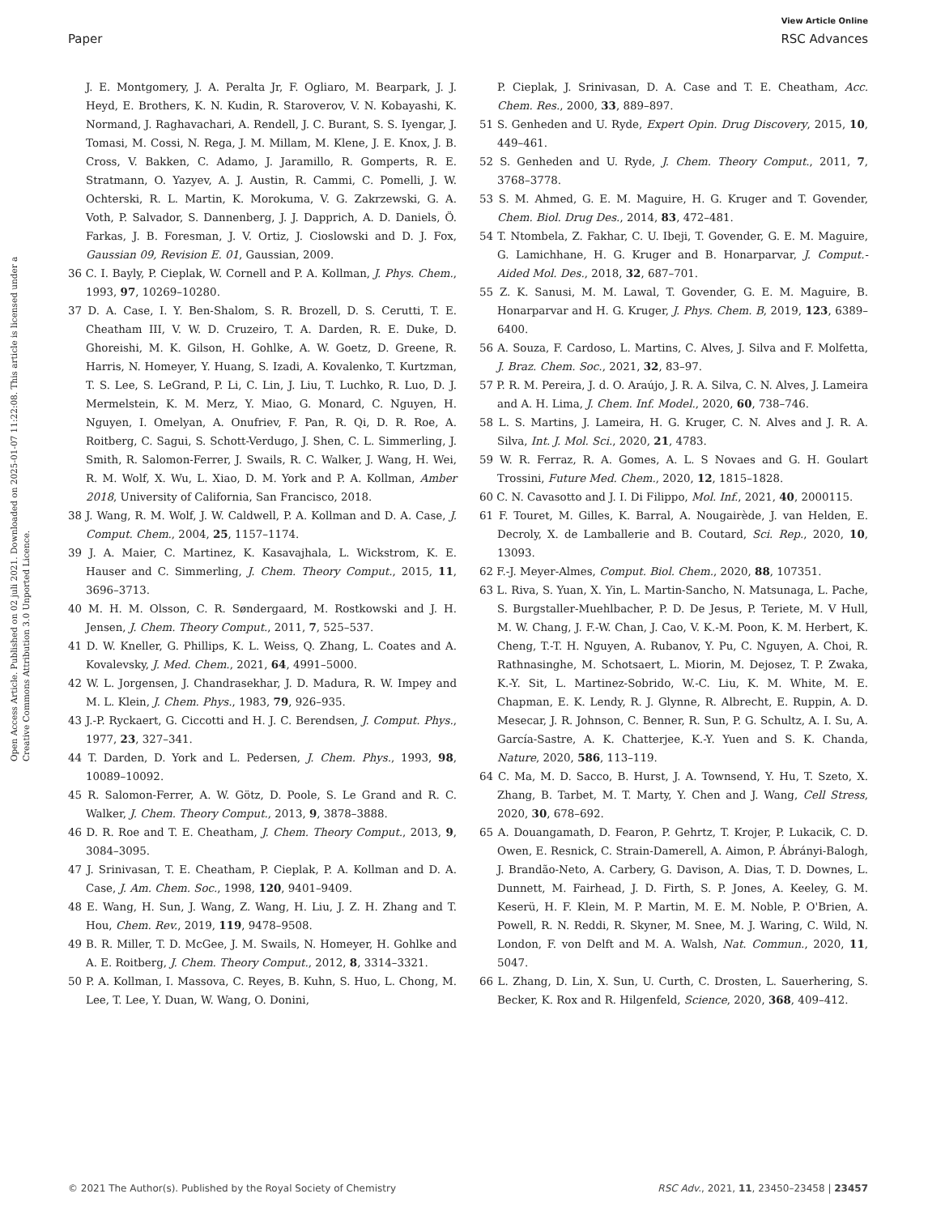View Article Online
Paper RSC Advances
Open Access Article. Published on 02 juli 2021. Downloaded on 2025-01-07 11:22:08. This article is licensed under a Creative Commons Attribution 3.0 Unported Licence.
J. E. Montgomery, J. A. Peralta Jr, F. Ogliaro, M. Bearpark, J. J. Heyd, E. Brothers, K. N. Kudin, R. Staroverov, V. N. Kobayashi, K. Normand, J. Raghavachari, A. Rendell, J. C. Burant, S. S. Iyengar, J. Tomasi, M. Cossi, N. Rega, J. M. Millam, M. Klene, J. E. Knox, J. B. Cross, V. Bakken, C. Adamo, J. Jaramillo, R. Gomperts, R. E. Stratmann, O. Yazyev, A. J. Austin, R. Cammi, C. Pomelli, J. W. Ochterski, R. L. Martin, K. Morokuma, V. G. Zakrzewski, G. A. Voth, P. Salvador, S. Dannenberg, J. J. Dapprich, A. D. Daniels, Ö. Farkas, J. B. Foresman, J. V. Ortiz, J. Cioslowski and D. J. Fox, Gaussian 09, Revision E. 01, Gaussian, 2009.
36 C. I. Bayly, P. Cieplak, W. Cornell and P. A. Kollman, J. Phys. Chem., 1993, 97, 10269–10280.
37 D. A. Case, I. Y. Ben-Shalom, S. R. Brozell, D. S. Cerutti, T. E. Cheatham III, V. W. D. Cruzeiro, T. A. Darden, R. E. Duke, D. Ghoreishi, M. K. Gilson, H. Gohlke, A. W. Goetz, D. Greene, R. Harris, N. Homeyer, Y. Huang, S. Izadi, A. Kovalenko, T. Kurtzman, T. S. Lee, S. LeGrand, P. Li, C. Lin, J. Liu, T. Luchko, R. Luo, D. J. Mermelstein, K. M. Merz, Y. Miao, G. Monard, C. Nguyen, H. Nguyen, I. Omelyan, A. Onufriev, F. Pan, R. Qi, D. R. Roe, A. Roitberg, C. Sagui, S. Schott-Verdugo, J. Shen, C. L. Simmerling, J. Smith, R. Salomon-Ferrer, J. Swails, R. C. Walker, J. Wang, H. Wei, R. M. Wolf, X. Wu, L. Xiao, D. M. York and P. A. Kollman, Amber 2018, University of California, San Francisco, 2018.
38 J. Wang, R. M. Wolf, J. W. Caldwell, P. A. Kollman and D. A. Case, J. Comput. Chem., 2004, 25, 1157–1174.
39 J. A. Maier, C. Martinez, K. Kasavajhala, L. Wickstrom, K. E. Hauser and C. Simmerling, J. Chem. Theory Comput., 2015, 11, 3696–3713.
40 M. H. M. Olsson, C. R. Søndergaard, M. Rostkowski and J. H. Jensen, J. Chem. Theory Comput., 2011, 7, 525–537.
41 D. W. Kneller, G. Phillips, K. L. Weiss, Q. Zhang, L. Coates and A. Kovalevsky, J. Med. Chem., 2021, 64, 4991–5000.
42 W. L. Jorgensen, J. Chandrasekhar, J. D. Madura, R. W. Impey and M. L. Klein, J. Chem. Phys., 1983, 79, 926–935.
43 J.-P. Ryckaert, G. Ciccotti and H. J. C. Berendsen, J. Comput. Phys., 1977, 23, 327–341.
44 T. Darden, D. York and L. Pedersen, J. Chem. Phys., 1993, 98, 10089–10092.
45 R. Salomon-Ferrer, A. W. Götz, D. Poole, S. Le Grand and R. C. Walker, J. Chem. Theory Comput., 2013, 9, 3878–3888.
46 D. R. Roe and T. E. Cheatham, J. Chem. Theory Comput., 2013, 9, 3084–3095.
47 J. Srinivasan, T. E. Cheatham, P. Cieplak, P. A. Kollman and D. A. Case, J. Am. Chem. Soc., 1998, 120, 9401–9409.
48 E. Wang, H. Sun, J. Wang, Z. Wang, H. Liu, J. Z. H. Zhang and T. Hou, Chem. Rev., 2019, 119, 9478–9508.
49 B. R. Miller, T. D. McGee, J. M. Swails, N. Homeyer, H. Gohlke and A. E. Roitberg, J. Chem. Theory Comput., 2012, 8, 3314–3321.
50 P. A. Kollman, I. Massova, C. Reyes, B. Kuhn, S. Huo, L. Chong, M. Lee, T. Lee, Y. Duan, W. Wang, O. Donini,
P. Cieplak, J. Srinivasan, D. A. Case and T. E. Cheatham, Acc. Chem. Res., 2000, 33, 889–897.
51 S. Genheden and U. Ryde, Expert Opin. Drug Discovery, 2015, 10, 449–461.
52 S. Genheden and U. Ryde, J. Chem. Theory Comput., 2011, 7, 3768–3778.
53 S. M. Ahmed, G. E. M. Maguire, H. G. Kruger and T. Govender, Chem. Biol. Drug Des., 2014, 83, 472–481.
54 T. Ntombela, Z. Fakhar, C. U. Ibeji, T. Govender, G. E. M. Maguire, G. Lamichhane, H. G. Kruger and B. Honarparvar, J. Comput.-Aided Mol. Des., 2018, 32, 687–701.
55 Z. K. Sanusi, M. M. Lawal, T. Govender, G. E. M. Maguire, B. Honarparvar and H. G. Kruger, J. Phys. Chem. B, 2019, 123, 6389–6400.
56 A. Souza, F. Cardoso, L. Martins, C. Alves, J. Silva and F. Molfetta, J. Braz. Chem. Soc., 2021, 32, 83–97.
57 P. R. M. Pereira, J. d. O. Araújo, J. R. A. Silva, C. N. Alves, J. Lameira and A. H. Lima, J. Chem. Inf. Model., 2020, 60, 738–746.
58 L. S. Martins, J. Lameira, H. G. Kruger, C. N. Alves and J. R. A. Silva, Int. J. Mol. Sci., 2020, 21, 4783.
59 W. R. Ferraz, R. A. Gomes, A. L. S Novaes and G. H. Goulart Trossini, Future Med. Chem., 2020, 12, 1815–1828.
60 C. N. Cavasotto and J. I. Di Filippo, Mol. Inf., 2021, 40, 2000115.
61 F. Touret, M. Gilles, K. Barral, A. Nougairède, J. van Helden, E. Decroly, X. de Lamballerie and B. Coutard, Sci. Rep., 2020, 10, 13093.
62 F.-J. Meyer-Almes, Comput. Biol. Chem., 2020, 88, 107351.
63 L. Riva, S. Yuan, X. Yin, L. Martin-Sancho, N. Matsunaga, L. Pache, S. Burgstaller-Muehlbacher, P. D. De Jesus, P. Teriete, M. V Hull, M. W. Chang, J. F.-W. Chan, J. Cao, V. K.-M. Poon, K. M. Herbert, K. Cheng, T.-T. H. Nguyen, A. Rubanov, Y. Pu, C. Nguyen, A. Choi, R. Rathnasinghe, M. Schotsaert, L. Miorin, M. Dejosez, T. P. Zwaka, K.-Y. Sit, L. Martinez-Sobrido, W.-C. Liu, K. M. White, M. E. Chapman, E. K. Lendy, R. J. Glynne, R. Albrecht, E. Ruppin, A. D. Mesecar, J. R. Johnson, C. Benner, R. Sun, P. G. Schultz, A. I. Su, A. García-Sastre, A. K. Chatterjee, K.-Y. Yuen and S. K. Chanda, Nature, 2020, 586, 113–119.
64 C. Ma, M. D. Sacco, B. Hurst, J. A. Townsend, Y. Hu, T. Szeto, X. Zhang, B. Tarbet, M. T. Marty, Y. Chen and J. Wang, Cell Stress, 2020, 30, 678–692.
65 A. Douangamath, D. Fearon, P. Gehrtz, T. Krojer, P. Lukacik, C. D. Owen, E. Resnick, C. Strain-Damerell, A. Aimon, P. Ábrányi-Balogh, J. Brandão-Neto, A. Carbery, G. Davison, A. Dias, T. D. Downes, L. Dunnett, M. Fairhead, J. D. Firth, S. P. Jones, A. Keeley, G. M. Keserü, H. F. Klein, M. P. Martin, M. E. M. Noble, P. O'Brien, A. Powell, R. N. Reddi, R. Skyner, M. Snee, M. J. Waring, C. Wild, N. London, F. von Delft and M. A. Walsh, Nat. Commun., 2020, 11, 5047.
66 L. Zhang, D. Lin, X. Sun, U. Curth, C. Drosten, L. Sauerhering, S. Becker, K. Rox and R. Hilgenfeld, Science, 2020, 368, 409–412.
© 2021 The Author(s). Published by the Royal Society of Chemistry RSC Adv., 2021, 11, 23450–23458 | 23457